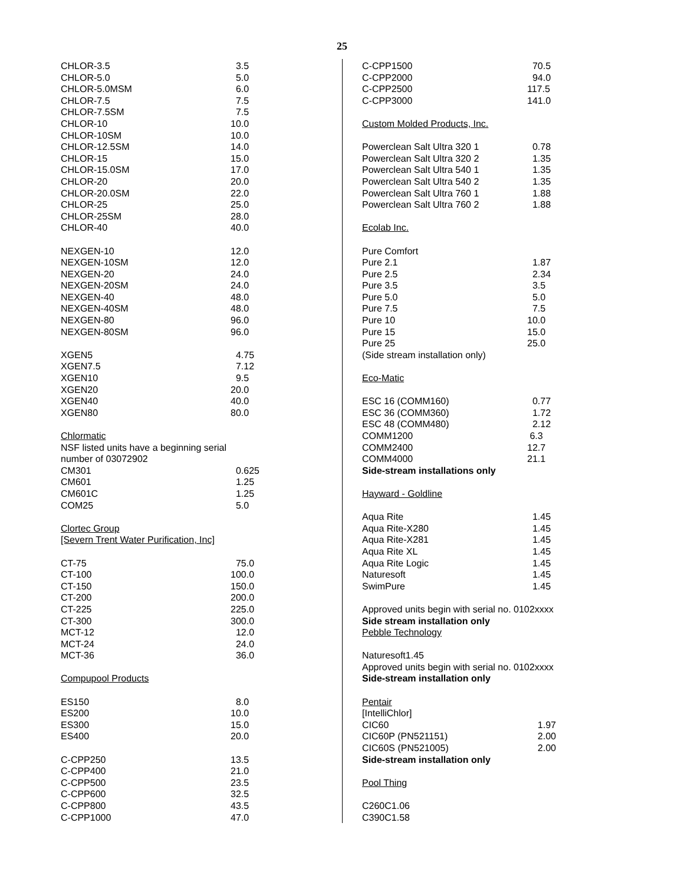25
| CHLOR-3.5 | 3.5 |
| CHLOR-5.0 | 5.0 |
| CHLOR-5.0MSM | 6.0 |
| CHLOR-7.5 | 7.5 |
| CHLOR-7.5SM | 7.5 |
| CHLOR-10 | 10.0 |
| CHLOR-10SM | 10.0 |
| CHLOR-12.5SM | 14.0 |
| CHLOR-15 | 15.0 |
| CHLOR-15.0SM | 17.0 |
| CHLOR-20 | 20.0 |
| CHLOR-20.0SM | 22.0 |
| CHLOR-25 | 25.0 |
| CHLOR-25SM | 28.0 |
| CHLOR-40 | 40.0 |
| NEXGEN-10 | 12.0 |
| NEXGEN-10SM | 12.0 |
| NEXGEN-20 | 24.0 |
| NEXGEN-20SM | 24.0 |
| NEXGEN-40 | 48.0 |
| NEXGEN-40SM | 48.0 |
| NEXGEN-80 | 96.0 |
| NEXGEN-80SM | 96.0 |
| XGEN5 | 4.75 |
| XGEN7.5 | 7.12 |
| XGEN10 | 9.5 |
| XGEN20 | 20.0 |
| XGEN40 | 40.0 |
| XGEN80 | 80.0 |
| Chlormatic | |
| NSF listed units have a beginning serial number of 03072902 | |
| CM301 | 0.625 |
| CM601 | 1.25 |
| CM601C | 1.25 |
| COM25 | 5.0 |
| Clortec Group | |
| [Severn Trent Water Purification, Inc] | |
| CT-75 | 75.0 |
| CT-100 | 100.0 |
| CT-150 | 150.0 |
| CT-200 | 200.0 |
| CT-225 | 225.0 |
| CT-300 | 300.0 |
| MCT-12 | 12.0 |
| MCT-24 | 24.0 |
| MCT-36 | 36.0 |
| Compupool Products | |
| ES150 | 8.0 |
| ES200 | 10.0 |
| ES300 | 15.0 |
| ES400 | 20.0 |
| C-CPP250 | 13.5 |
| C-CPP400 | 21.0 |
| C-CPP500 | 23.5 |
| C-CPP600 | 32.5 |
| C-CPP800 | 43.5 |
| C-CPP1000 | 47.0 |
| C-CPP1500 | 70.5 |
| C-CPP2000 | 94.0 |
| C-CPP2500 | 117.5 |
| C-CPP3000 | 141.0 |
| Custom Molded Products, Inc. | |
| Powerclean Salt Ultra 320 1 | 0.78 |
| Powerclean Salt Ultra 320 2 | 1.35 |
| Powerclean Salt Ultra 540 1 | 1.35 |
| Powerclean Salt Ultra 540 2 | 1.35 |
| Powerclean Salt Ultra 760 1 | 1.88 |
| Powerclean Salt Ultra 760 2 | 1.88 |
| Ecolab Inc. | |
| Pure Comfort | |
| Pure 2.1 | 1.87 |
| Pure 2.5 | 2.34 |
| Pure 3.5 | 3.5 |
| Pure 5.0 | 5.0 |
| Pure 7.5 | 7.5 |
| Pure 10 | 10.0 |
| Pure 15 | 15.0 |
| Pure 25 | 25.0 |
| (Side stream installation only) | |
| Eco-Matic | |
| ESC 16 (COMM160) | 0.77 |
| ESC 36 (COMM360) | 1.72 |
| ESC 48 (COMM480) | 2.12 |
| COMM1200 | 6.3 |
| COMM2400 | 12.7 |
| COMM4000 | 21.1 |
| Side-stream installations only | |
| Hayward - Goldline | |
| Aqua Rite | 1.45 |
| Aqua Rite-X280 | 1.45 |
| Aqua Rite-X281 | 1.45 |
| Aqua Rite XL | 1.45 |
| Aqua Rite Logic | 1.45 |
| Naturesoft | 1.45 |
| SwimPure | 1.45 |
| Approved units begin with serial no. 0102xxxx | |
| Side stream installation only | |
| Pebble Technology | |
| Naturesoft1.45 | |
| Approved units begin with serial no. 0102xxxx | |
| Side-stream installation only | |
| Pentair | |
| [IntelliChlor] | |
| CIC60 | 1.97 |
| CIC60P (PN521151) | 2.00 |
| CIC60S (PN521005) | 2.00 |
| Side-stream installation only | |
| Pool Thing | |
| C260C1.06 | |
| C390C1.58 | |